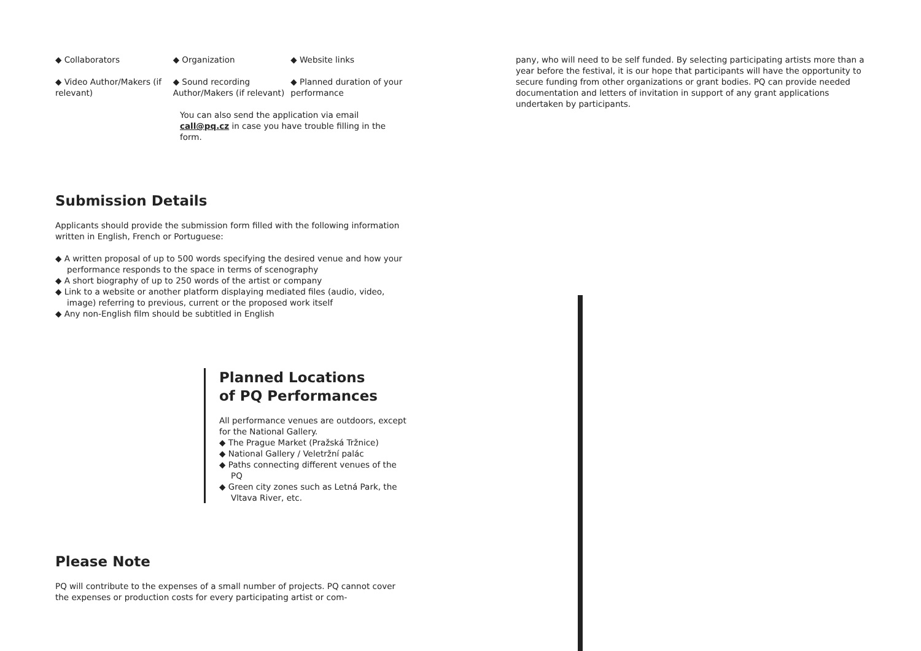◆ Collaborators ◆ Organization ◆ Website links
◆ Video Author/Makers (if relevant)
◆ Sound recording Author/Makers (if relevant)
◆ Planned duration of your performance
You can also send the application via email call@pq.cz in case you have trouble filling in the form.
Submission Details
Applicants should provide the submission form filled with the following information written in English, French or Portuguese:
◆ A written proposal of up to 500 words specifying the desired venue and how your performance responds to the space in terms of scenography
◆ A short biography of up to 250 words of the artist or company
◆ Link to a website or another platform displaying mediated files (audio, video, image) referring to previous, current or the proposed work itself
◆ Any non-English film should be subtitled in English
Planned Locations
of PQ Performances
All performance venues are outdoors, except for the National Gallery.
◆ The Prague Market (Pražská Tržnice)
◆ National Gallery / Veletržní palác
◆ Paths connecting different venues of the PQ
◆ Green city zones such as Letná Park, the Vltava River, etc.
Please Note
PQ will contribute to the expenses of a small number of projects. PQ cannot cover the expenses or production costs for every participating artist or com-
pany, who will need to be self funded. By selecting participating artists more than a year before the festival, it is our hope that participants will have the opportunity to secure funding from other organizations or grant bodies. PQ can provide needed documentation and letters of invitation in support of any grant applications undertaken by participants.